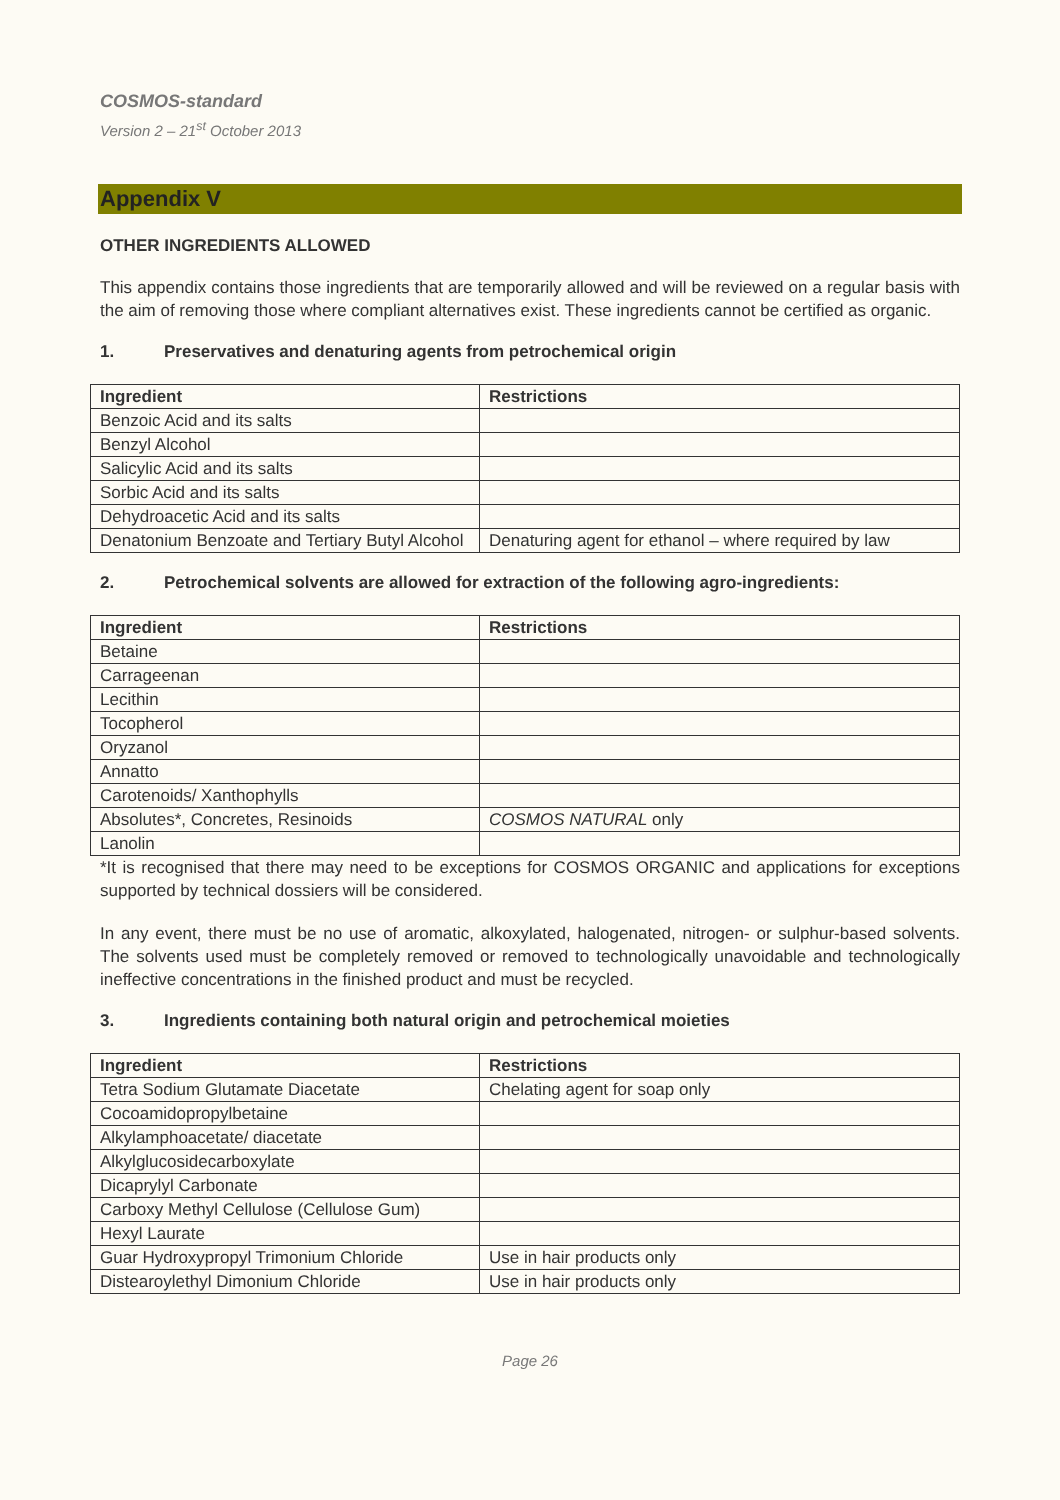COSMOS-standard
Version 2 – 21<sup>st</sup> October 2013
Appendix V
OTHER INGREDIENTS ALLOWED
This appendix contains those ingredients that are temporarily allowed and will be reviewed on a regular basis with the aim of removing those where compliant alternatives exist. These ingredients cannot be certified as organic.
1. Preservatives and denaturing agents from petrochemical origin
| Ingredient | Restrictions |
| --- | --- |
| Benzoic Acid and its salts | |
| Benzyl Alcohol | |
| Salicylic Acid and its salts | |
| Sorbic Acid and its salts | |
| Dehydroacetic Acid and its salts | |
| Denatonium Benzoate and Tertiary Butyl Alcohol | Denaturing agent for ethanol – where required by law |
2. Petrochemical solvents are allowed for extraction of the following agro-ingredients:
| Ingredient | Restrictions |
| --- | --- |
| Betaine | |
| Carrageenan | |
| Lecithin | |
| Tocopherol | |
| Oryzanol | |
| Annatto | |
| Carotenoids/ Xanthophylls | |
| Absolutes*, Concretes, Resinoids | COSMOS NATURAL only |
| Lanolin | |
*It is recognised that there may need to be exceptions for COSMOS ORGANIC and applications for exceptions supported by technical dossiers will be considered.
In any event, there must be no use of aromatic, alkoxylated, halogenated, nitrogen- or sulphur-based solvents. The solvents used must be completely removed or removed to technologically unavoidable and technologically ineffective concentrations in the finished product and must be recycled.
3. Ingredients containing both natural origin and petrochemical moieties
| Ingredient | Restrictions |
| --- | --- |
| Tetra Sodium Glutamate Diacetate | Chelating agent for soap only |
| Cocoamidopropylbetaine | |
| Alkylamphoacetate/ diacetate | |
| Alkylglucosidecarboxylate | |
| Dicaprylyl Carbonate | |
| Carboxy Methyl Cellulose (Cellulose Gum) | |
| Hexyl Laurate | |
| Guar Hydroxypropyl Trimonium Chloride | Use in hair products only |
| Distearoylethyl Dimonium Chloride | Use in hair products only |
Page 26